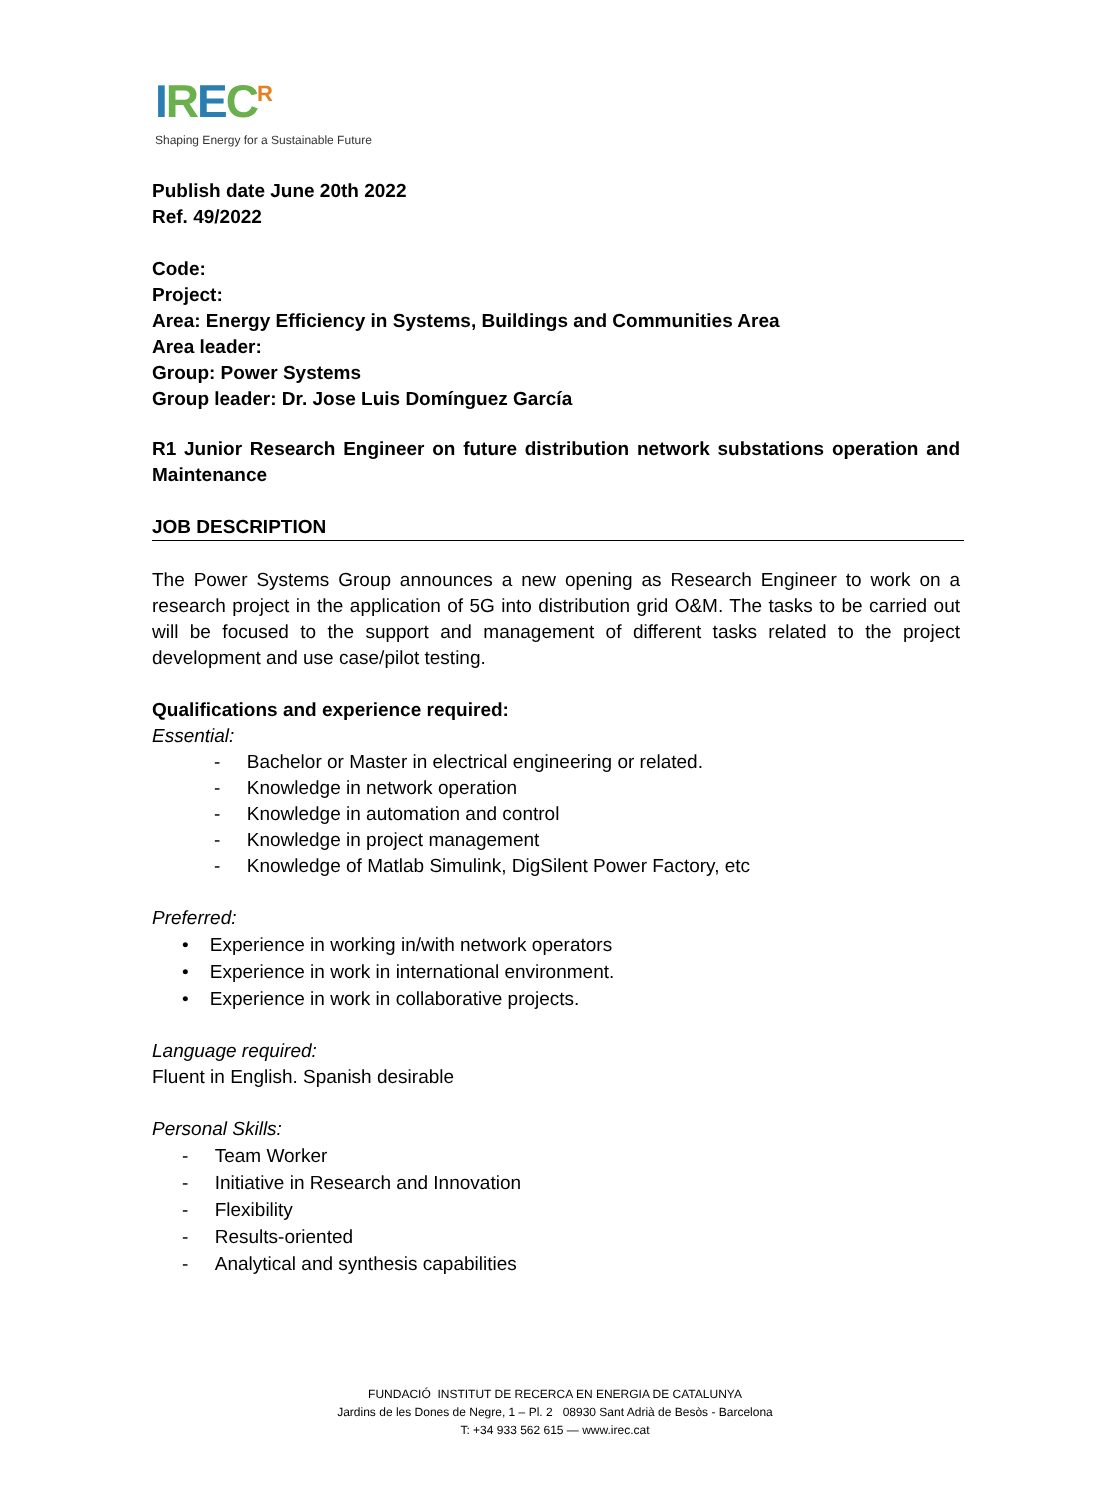IREC<sup>R</sup>
Shaping Energy for a Sustainable Future
Publish date June 20th 2022
Ref. 49/2022
Code:
Project:
Area: Energy Efficiency in Systems, Buildings and Communities Area
Area leader:
Group: Power Systems
Group leader: Dr. Jose Luis Domínguez García
R1 Junior Research Engineer on future distribution network substations operation and Maintenance
JOB DESCRIPTION
The Power Systems Group announces a new opening as Research Engineer to work on a research project in the application of 5G into distribution grid O&M. The tasks to be carried out will be focused to the support and management of different tasks related to the project development and use case/pilot testing.
Qualifications and experience required:
Essential:
- Bachelor or Master in electrical engineering or related.
- Knowledge in network operation
- Knowledge in automation and control
- Knowledge in project management
- Knowledge of Matlab Simulink, DigSilent Power Factory, etc
Preferred:
• Experience in working in/with network operators
• Experience in work in international environment.
• Experience in work in collaborative projects.
Language required:
Fluent in English. Spanish desirable
Personal Skills:
- Team Worker
- Initiative in Research and Innovation
- Flexibility
- Results-oriented
- Analytical and synthesis capabilities
FUNDACIÓ INSTITUT DE RECERCA EN ENERGIA DE CATALUNYA
Jardins de les Dones de Negre, 1 – Pl. 2 08930 Sant Adrià de Besòs - Barcelona
T: +34 933 562 615 — www.irec.cat